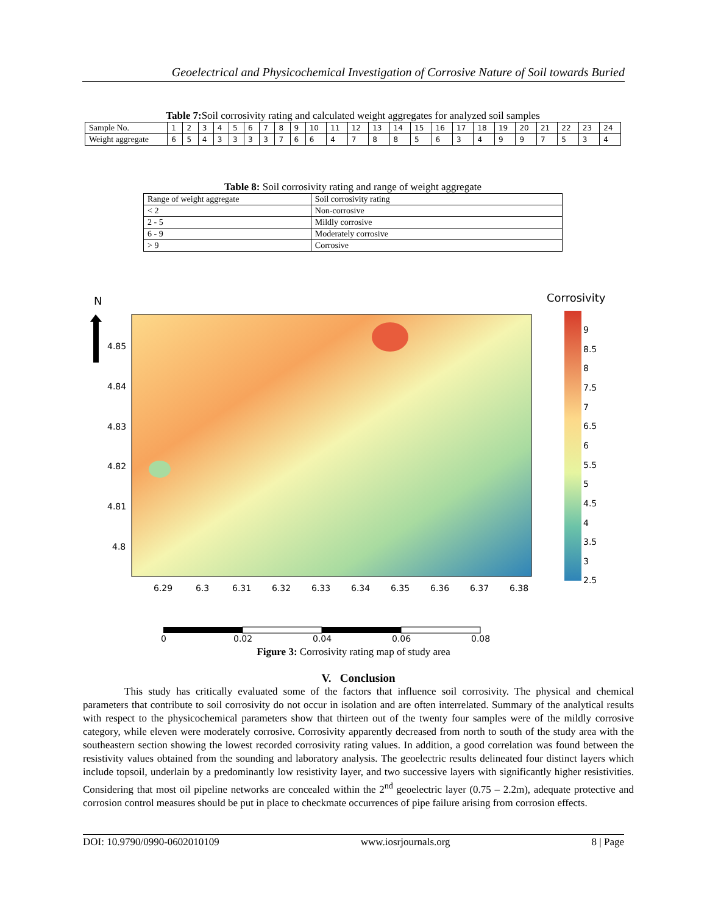Geoelectrical and Physicochemical Investigation of Corrosive Nature of Soil towards Buried
Table 7: Soil corrosivity rating and calculated weight aggregates for analyzed soil samples
| Sample No. | 1 | 2 | 3 | 4 | 5 | 6 | 7 | 8 | 9 | 10 | 11 | 12 | 13 | 14 | 15 | 16 | 17 | 18 | 19 | 20 | 21 | 22 | 23 | 24 |
| Weight aggregate | 6 | 5 | 4 | 3 | 3 | 3 | 3 | 7 | 6 | 6 | 4 | 7 | 8 | 8 | 5 | 6 | 3 | 4 | 9 | 9 | 7 | 5 | 3 | 4 |
Table 8: Soil corrosivity rating and range of weight aggregate
| Range of weight aggregate | Soil corrosivity rating |
| < 2 | Non-corrosive |
| 2 - 5 | Mildly corrosive |
| 6 - 9 | Moderately corrosive |
| > 9 | Corrosive |
N
Corrosivity
9
8.5
8
7.5
7
6.5
6
5.5
5
4.5
4
3.5
3
2.5
4.85
4.84
4.83
4.82
4.81
4.8
6.29
6.3
6.31
6.32
6.33
6.34
6.35
6.36
6.37
6.38
0
0.02
0.04
0.06
0.08
Figure 3: Corrosivity rating map of study area
V. Conclusion
This study has critically evaluated some of the factors that influence soil corrosivity. The physical and chemical parameters that contribute to soil corrosivity do not occur in isolation and are often interrelated. Summary of the analytical results with respect to the physicochemical parameters show that thirteen out of the twenty four samples were of the mildly corrosive category, while eleven were moderately corrosive. Corrosivity apparently decreased from north to south of the study area with the southeastern section showing the lowest recorded corrosivity rating values. In addition, a good correlation was found between the resistivity values obtained from the sounding and laboratory analysis. The geoelectric results delineated four distinct layers which include topsoil, underlain by a predominantly low resistivity layer, and two successive layers with significantly higher resistivities. Considering that most oil pipeline networks are concealed within the 2<sup>nd</sup> geoelectric layer (0.75 – 2.2m), adequate protective and corrosion control measures should be put in place to checkmate occurrences of pipe failure arising from corrosion effects.
DOI: 10.9790/0990-0602010109 www.iosrjournals.org 8 | Page